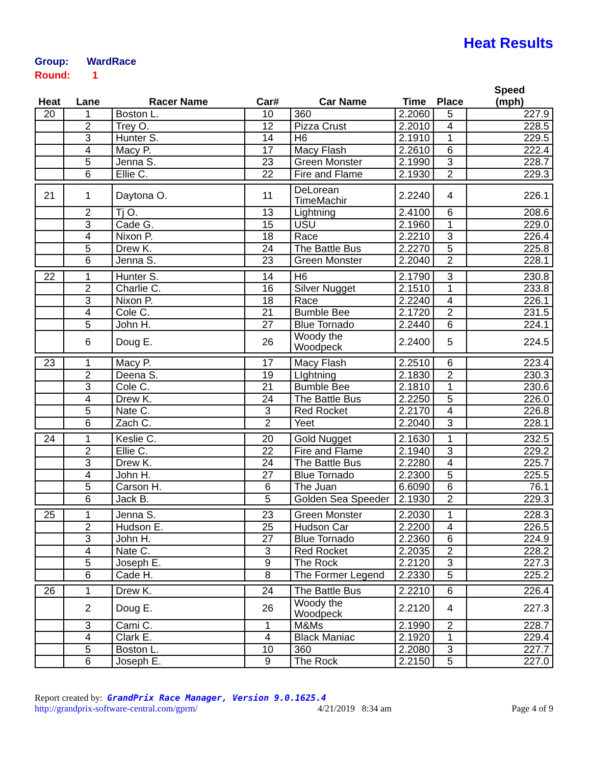Heat Results
Group: WardRace
Round: 1
| Heat | Lane | Racer Name | Car# | Car Name | Time | Place | Speed (mph) |
| --- | --- | --- | --- | --- | --- | --- | --- |
| 20 | 1 | Boston L. | 10 | 360 | 2.2060 | 5 | 227.9 |
| | 2 | Trey O. | 12 | Pizza Crust | 2.2010 | 4 | 228.5 |
| | 3 | Hunter S. | 14 | H6 | 2.1910 | 1 | 229.5 |
| | 4 | Macy P. | 17 | Macy Flash | 2.2610 | 6 | 222.4 |
| | 5 | Jenna S. | 23 | Green Monster | 2.1990 | 3 | 228.7 |
| | 6 | Ellie C. | 22 | Fire and Flame | 2.1930 | 2 | 229.3 |
| 21 | 1 | Daytona O. | 11 | DeLorean TimeMachir | 2.2240 | 4 | 226.1 |
| | 2 | Tj O. | 13 | Lightning | 2.4100 | 6 | 208.6 |
| | 3 | Cade G. | 15 | USU | 2.1960 | 1 | 229.0 |
| | 4 | Nixon P. | 18 | Race | 2.2210 | 3 | 226.4 |
| | 5 | Drew K. | 24 | The Battle Bus | 2.2270 | 5 | 225.8 |
| | 6 | Jenna S. | 23 | Green Monster | 2.2040 | 2 | 228.1 |
| 22 | 1 | Hunter S. | 14 | H6 | 2.1790 | 3 | 230.8 |
| | 2 | Charlie C. | 16 | Silver Nugget | 2.1510 | 1 | 233.8 |
| | 3 | Nixon P. | 18 | Race | 2.2240 | 4 | 226.1 |
| | 4 | Cole C. | 21 | Bumble Bee | 2.1720 | 2 | 231.5 |
| | 5 | John H. | 27 | Blue Tornado | 2.2440 | 6 | 224.1 |
| | 6 | Doug E. | 26 | Woody the Woodpeck | 2.2400 | 5 | 224.5 |
| 23 | 1 | Macy P. | 17 | Macy Flash | 2.2510 | 6 | 223.4 |
| | 2 | Deena S. | 19 | LIghtning | 2.1830 | 2 | 230.3 |
| | 3 | Cole C. | 21 | Bumble Bee | 2.1810 | 1 | 230.6 |
| | 4 | Drew K. | 24 | The Battle Bus | 2.2250 | 5 | 226.0 |
| | 5 | Nate C. | 3 | Red Rocket | 2.2170 | 4 | 226.8 |
| | 6 | Zach C. | 2 | Yeet | 2.2040 | 3 | 228.1 |
| 24 | 1 | Keslie C. | 20 | Gold Nugget | 2.1630 | 1 | 232.5 |
| | 2 | Ellie C. | 22 | Fire and Flame | 2.1940 | 3 | 229.2 |
| | 3 | Drew K. | 24 | The Battle Bus | 2.2280 | 4 | 225.7 |
| | 4 | John H. | 27 | Blue Tornado | 2.2300 | 5 | 225.5 |
| | 5 | Carson H. | 6 | The Juan | 6.6090 | 6 | 76.1 |
| | 6 | Jack B. | 5 | Golden Sea Speeder | 2.1930 | 2 | 229.3 |
| 25 | 1 | Jenna S. | 23 | Green Monster | 2.2030 | 1 | 228.3 |
| | 2 | Hudson E. | 25 | Hudson Car | 2.2200 | 4 | 226.5 |
| | 3 | John H. | 27 | Blue Tornado | 2.2360 | 6 | 224.9 |
| | 4 | Nate C. | 3 | Red Rocket | 2.2035 | 2 | 228.2 |
| | 5 | Joseph E. | 9 | The Rock | 2.2120 | 3 | 227.3 |
| | 6 | Cade H. | 8 | The Former Legend | 2.2330 | 5 | 225.2 |
| 26 | 1 | Drew K. | 24 | The Battle Bus | 2.2210 | 6 | 226.4 |
| | 2 | Doug E. | 26 | Woody the Woodpeck | 2.2120 | 4 | 227.3 |
| | 3 | Cami C. | 1 | M&Ms | 2.1990 | 2 | 228.7 |
| | 4 | Clark E. | 4 | Black Maniac | 2.1920 | 1 | 229.4 |
| | 5 | Boston L. | 10 | 360 | 2.2080 | 3 | 227.7 |
| | 6 | Joseph E. | 9 | The Rock | 2.2150 | 5 | 227.0 |
Report created by: GrandPrix Race Manager, Version 9.0.1625.4
http://grandprix-software-central.com/gprm/ 4/21/2019 8:34 am Page 4 of 9